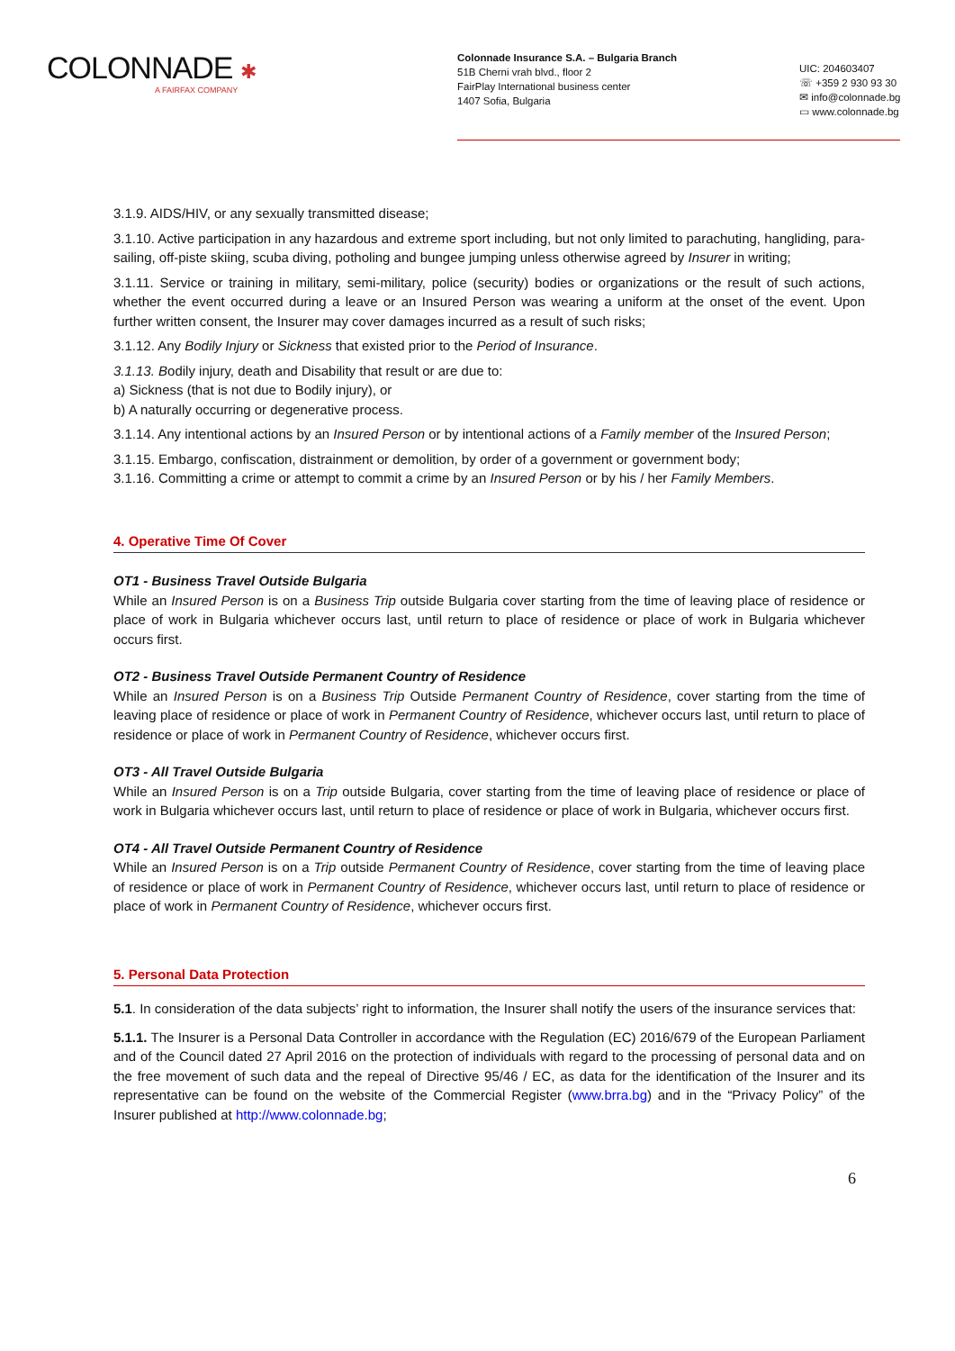COLONNADE ✱
A FAIRFAX COMPANY
Colonnade Insurance S.A. – Bulgaria Branch
51B Cherni vrah blvd., floor 2
FairPlay International business center
1407 Sofia, Bulgaria
UIC: 204603407
☏ +359 2 930 93 30
✉ info@colonnade.bg
▭ www.colonnade.bg
3.1.9. AIDS/HIV, or any sexually transmitted disease;
3.1.10. Active participation in any hazardous and extreme sport including, but not only limited to parachuting, hangliding, para-sailing, off-piste skiing, scuba diving, potholing and bungee jumping unless otherwise agreed by Insurer in writing;
3.1.11. Service or training in military, semi-military, police (security) bodies or organizations or the result of such actions, whether the event occurred during a leave or an Insured Person was wearing a uniform at the onset of the event. Upon further written consent, the Insurer may cover damages incurred as a result of such risks;
3.1.12. Any Bodily Injury or Sickness that existed prior to the Period of Insurance.
3.1.13. Bodily injury, death and Disability that result or are due to:
a) Sickness (that is not due to Bodily injury), or
b) A naturally occurring or degenerative process.
3.1.14. Any intentional actions by an Insured Person or by intentional actions of a Family member of the Insured Person;
3.1.15. Embargo, confiscation, distrainment or demolition, by order of a government or government body;
3.1.16. Committing a crime or attempt to commit a crime by an Insured Person or by his / her Family Members.
4. Operative Time Of Cover
OT1 - Business Travel Outside Bulgaria
While an Insured Person is on a Business Trip outside Bulgaria cover starting from the time of leaving place of residence or place of work in Bulgaria whichever occurs last, until return to place of residence or place of work in Bulgaria whichever occurs first.
OT2 - Business Travel Outside Permanent Country of Residence
While an Insured Person is on a Business Trip Outside Permanent Country of Residence, cover starting from the time of leaving place of residence or place of work in Permanent Country of Residence, whichever occurs last, until return to place of residence or place of work in Permanent Country of Residence, whichever occurs first.
OT3 - All Travel Outside Bulgaria
While an Insured Person is on a Trip outside Bulgaria, cover starting from the time of leaving place of residence or place of work in Bulgaria whichever occurs last, until return to place of residence or place of work in Bulgaria, whichever occurs first.
OT4 - All Travel Outside Permanent Country of Residence
While an Insured Person is on a Trip outside Permanent Country of Residence, cover starting from the time of leaving place of residence or place of work in Permanent Country of Residence, whichever occurs last, until return to place of residence or place of work in Permanent Country of Residence, whichever occurs first.
5. Personal Data Protection
5.1. In consideration of the data subjects’ right to information, the Insurer shall notify the users of the insurance services that:
5.1.1. The Insurer is a Personal Data Controller in accordance with the Regulation (EC) 2016/679 of the European Parliament and of the Council dated 27 April 2016 on the protection of individuals with regard to the processing of personal data and on the free movement of such data and the repeal of Directive 95/46 / EC, as data for the identification of the Insurer and its representative can be found on the website of the Commercial Register (www.brra.bg) and in the “Privacy Policy” of the Insurer published at http://www.colonnade.bg;
6